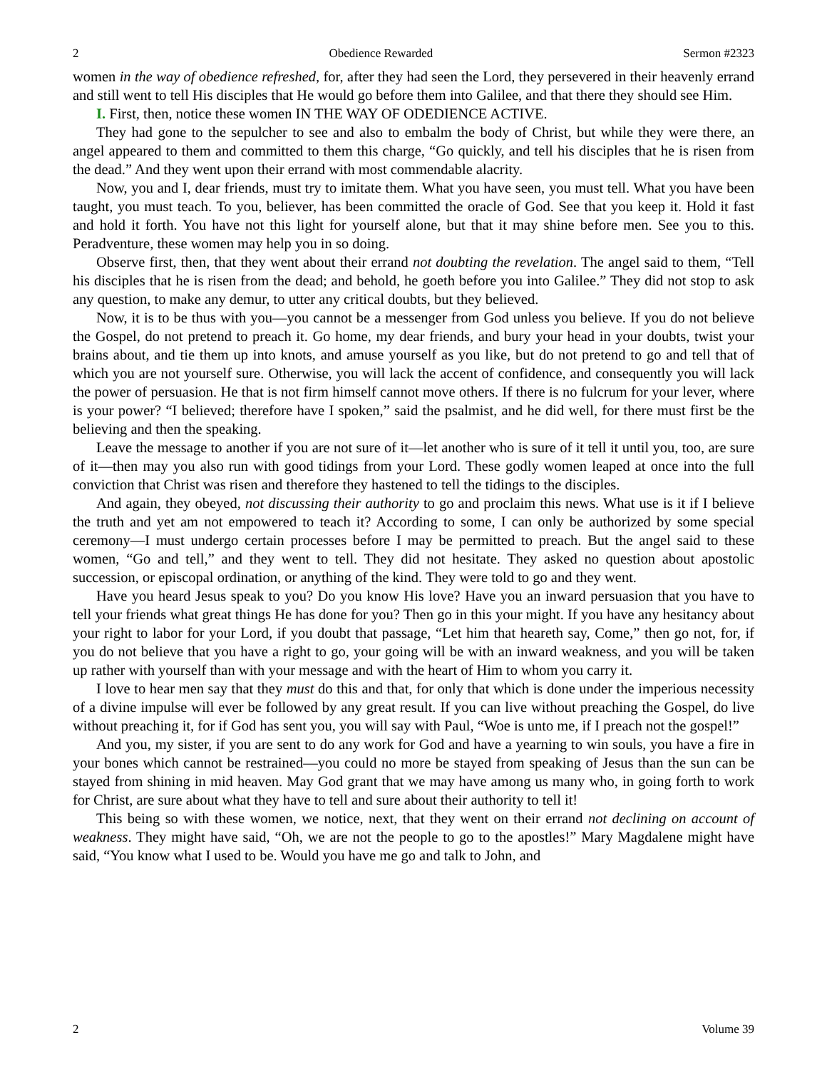2 Obedience Rewarded Sermon #2323
women in the way of obedience refreshed, for, after they had seen the Lord, they persevered in their heavenly errand and still went to tell His disciples that He would go before them into Galilee, and that there they should see Him.
I. First, then, notice these women IN THE WAY OF ODEDIENCE ACTIVE.
They had gone to the sepulcher to see and also to embalm the body of Christ, but while they were there, an angel appeared to them and committed to them this charge, “Go quickly, and tell his disciples that he is risen from the dead.” And they went upon their errand with most commendable alacrity.
Now, you and I, dear friends, must try to imitate them. What you have seen, you must tell. What you have been taught, you must teach. To you, believer, has been committed the oracle of God. See that you keep it. Hold it fast and hold it forth. You have not this light for yourself alone, but that it may shine before men. See you to this. Peradventure, these women may help you in so doing.
Observe first, then, that they went about their errand not doubting the revelation. The angel said to them, “Tell his disciples that he is risen from the dead; and behold, he goeth before you into Galilee.” They did not stop to ask any question, to make any demur, to utter any critical doubts, but they believed.
Now, it is to be thus with you—you cannot be a messenger from God unless you believe. If you do not believe the Gospel, do not pretend to preach it. Go home, my dear friends, and bury your head in your doubts, twist your brains about, and tie them up into knots, and amuse yourself as you like, but do not pretend to go and tell that of which you are not yourself sure. Otherwise, you will lack the accent of confidence, and consequently you will lack the power of persuasion. He that is not firm himself cannot move others. If there is no fulcrum for your lever, where is your power? “I believed; therefore have I spoken,” said the psalmist, and he did well, for there must first be the believing and then the speaking.
Leave the message to another if you are not sure of it—let another who is sure of it tell it until you, too, are sure of it—then may you also run with good tidings from your Lord. These godly women leaped at once into the full conviction that Christ was risen and therefore they hastened to tell the tidings to the disciples.
And again, they obeyed, not discussing their authority to go and proclaim this news. What use is it if I believe the truth and yet am not empowered to teach it? According to some, I can only be authorized by some special ceremony—I must undergo certain processes before I may be permitted to preach. But the angel said to these women, “Go and tell,” and they went to tell. They did not hesitate. They asked no question about apostolic succession, or episcopal ordination, or anything of the kind. They were told to go and they went.
Have you heard Jesus speak to you? Do you know His love? Have you an inward persuasion that you have to tell your friends what great things He has done for you? Then go in this your might. If you have any hesitancy about your right to labor for your Lord, if you doubt that passage, “Let him that heareth say, Come,” then go not, for, if you do not believe that you have a right to go, your going will be with an inward weakness, and you will be taken up rather with yourself than with your message and with the heart of Him to whom you carry it.
I love to hear men say that they must do this and that, for only that which is done under the imperious necessity of a divine impulse will ever be followed by any great result. If you can live without preaching the Gospel, do live without preaching it, for if God has sent you, you will say with Paul, “Woe is unto me, if I preach not the gospel!”
And you, my sister, if you are sent to do any work for God and have a yearning to win souls, you have a fire in your bones which cannot be restrained—you could no more be stayed from speaking of Jesus than the sun can be stayed from shining in mid heaven. May God grant that we may have among us many who, in going forth to work for Christ, are sure about what they have to tell and sure about their authority to tell it!
This being so with these women, we notice, next, that they went on their errand not declining on account of weakness. They might have said, “Oh, we are not the people to go to the apostles!” Mary Magdalene might have said, “You know what I used to be. Would you have me go and talk to John, and
2 Volume 39